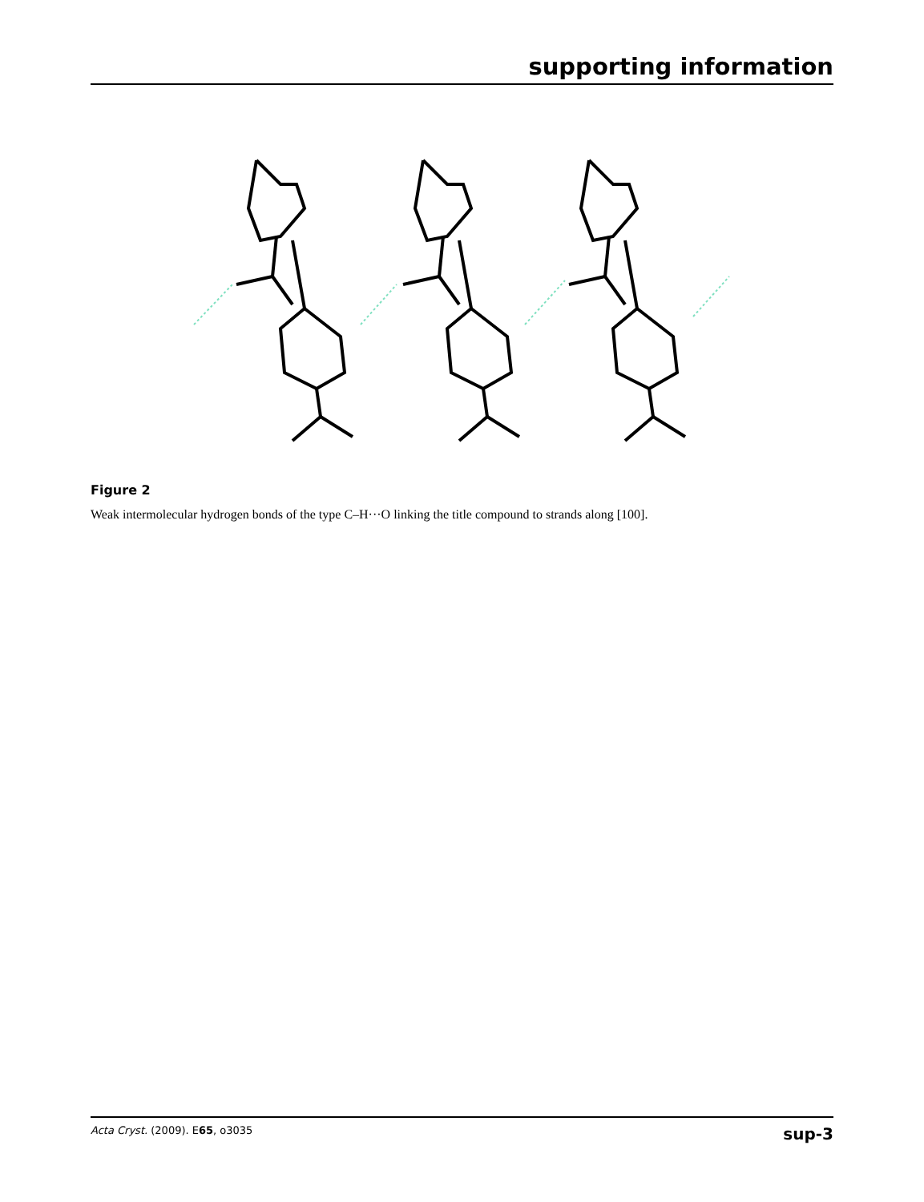supporting information
Figure 2
Weak intermolecular hydrogen bonds of the type C–H···O linking the title compound to strands along [100].
Acta Cryst. (2009). E65, o3035 sup-3